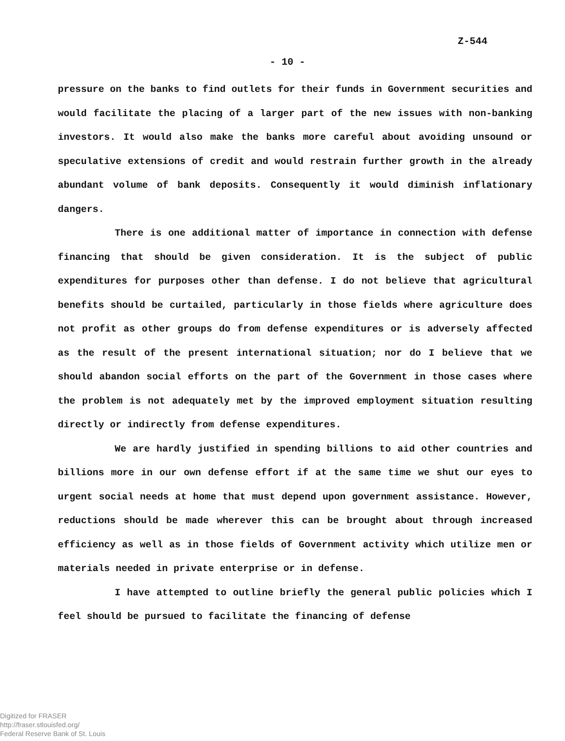Z-544
- 10 -
pressure on the banks to find outlets for their funds in Government securities and would facilitate the placing of a larger part of the new issues with non-banking investors. It would also make the banks more careful about avoiding unsound or speculative extensions of credit and would restrain further growth in the already abundant volume of bank deposits. Consequently it would diminish inflationary dangers.
There is one additional matter of importance in connection with defense financing that should be given consideration. It is the subject of public expenditures for purposes other than defense. I do not believe that agricultural benefits should be curtailed, particularly in those fields where agriculture does not profit as other groups do from defense expenditures or is adversely affected as the result of the present international situation; nor do I believe that we should abandon social efforts on the part of the Government in those cases where the problem is not adequately met by the improved employment situation resulting directly or indirectly from defense expenditures.
We are hardly justified in spending billions to aid other countries and billions more in our own defense effort if at the same time we shut our eyes to urgent social needs at home that must depend upon government assistance. However, reductions should be made wherever this can be brought about through increased efficiency as well as in those fields of Government activity which utilize men or materials needed in private enterprise or in defense.
I have attempted to outline briefly the general public policies which I feel should be pursued to facilitate the financing of defense
Digitized for FRASER
http://fraser.stlouisfed.org/
Federal Reserve Bank of St. Louis